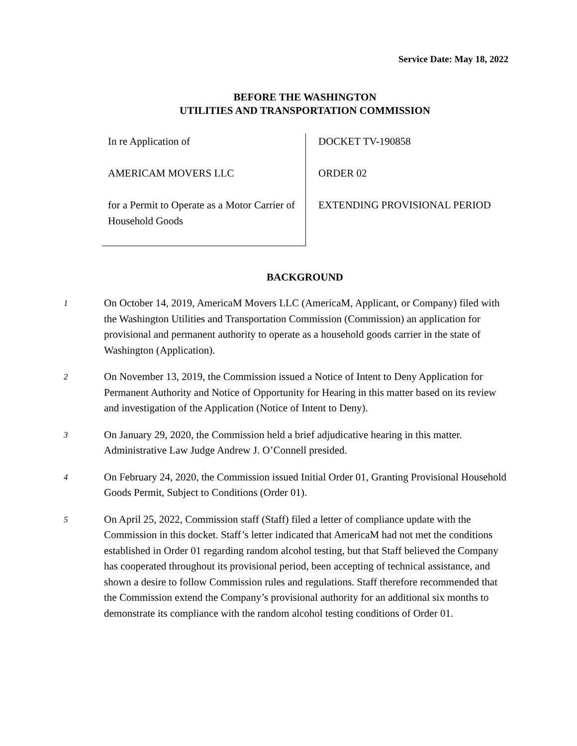Service Date: May 18, 2022
BEFORE THE WASHINGTON
UTILITIES AND TRANSPORTATION COMMISSION
In re Application of
AMERICAM MOVERS LLC
for a Permit to Operate as a Motor Carrier of Household Goods
DOCKET TV-190858
ORDER 02
EXTENDING PROVISIONAL PERIOD
BACKGROUND
1
On October 14, 2019, AmericaM Movers LLC (AmericaM, Applicant, or Company) filed with the Washington Utilities and Transportation Commission (Commission) an application for provisional and permanent authority to operate as a household goods carrier in the state of Washington (Application).
2
On November 13, 2019, the Commission issued a Notice of Intent to Deny Application for Permanent Authority and Notice of Opportunity for Hearing in this matter based on its review and investigation of the Application (Notice of Intent to Deny).
3
On January 29, 2020, the Commission held a brief adjudicative hearing in this matter. Administrative Law Judge Andrew J. O’Connell presided.
4
On February 24, 2020, the Commission issued Initial Order 01, Granting Provisional Household Goods Permit, Subject to Conditions (Order 01).
5
On April 25, 2022, Commission staff (Staff) filed a letter of compliance update with the Commission in this docket. Staff’s letter indicated that AmericaM had not met the conditions established in Order 01 regarding random alcohol testing, but that Staff believed the Company has cooperated throughout its provisional period, been accepting of technical assistance, and shown a desire to follow Commission rules and regulations. Staff therefore recommended that the Commission extend the Company’s provisional authority for an additional six months to demonstrate its compliance with the random alcohol testing conditions of Order 01.